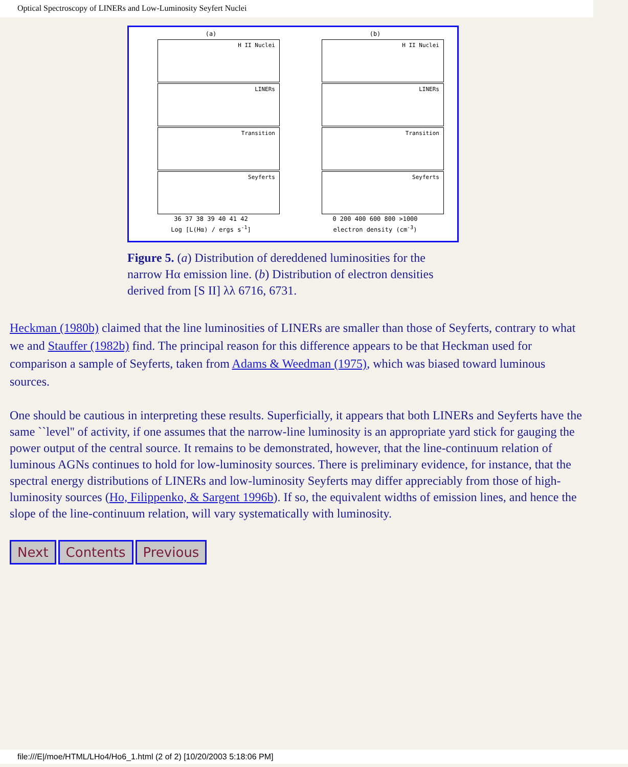Optical Spectroscopy of LINERs and Low-Luminosity Seyfert Nuclei
(a)
H II Nuclei
LINERs
Transition
Seyferts
36 37 38 39 40 41 42
Log [L(Hα) / ergs s<sup>-1</sup>]
(b)
H II Nuclei
LINERs
Transition
Seyferts
0 200 400 600 800 >1000
electron density (cm<sup>-3</sup>)
Figure 5. (a) Distribution of dereddened luminosities for the narrow Hα emission line. (b) Distribution of electron densities derived from [S II] λλ 6716, 6731.
Heckman (1980b) claimed that the line luminosities of LINERs are smaller than those of Seyferts, contrary to what we and Stauffer (1982b) find. The principal reason for this difference appears to be that Heckman used for comparison a sample of Seyferts, taken from Adams & Weedman (1975), which was biased toward luminous sources.
One should be cautious in interpreting these results. Superficially, it appears that both LINERs and Seyferts have the same ``level'' of activity, if one assumes that the narrow-line luminosity is an appropriate yard stick for gauging the power output of the central source. It remains to be demonstrated, however, that the line-continuum relation of luminous AGNs continues to hold for low-luminosity sources. There is preliminary evidence, for instance, that the spectral energy distributions of LINERs and low-luminosity Seyferts may differ appreciably from those of high-luminosity sources (Ho, Filippenko, & Sargent 1996b). If so, the equivalent widths of emission lines, and hence the slope of the line-continuum relation, will vary systematically with luminosity.
Next Contents Previous
file:///E|/moe/HTML/LHo4/Ho6_1.html (2 of 2) [10/20/2003 5:18:06 PM]